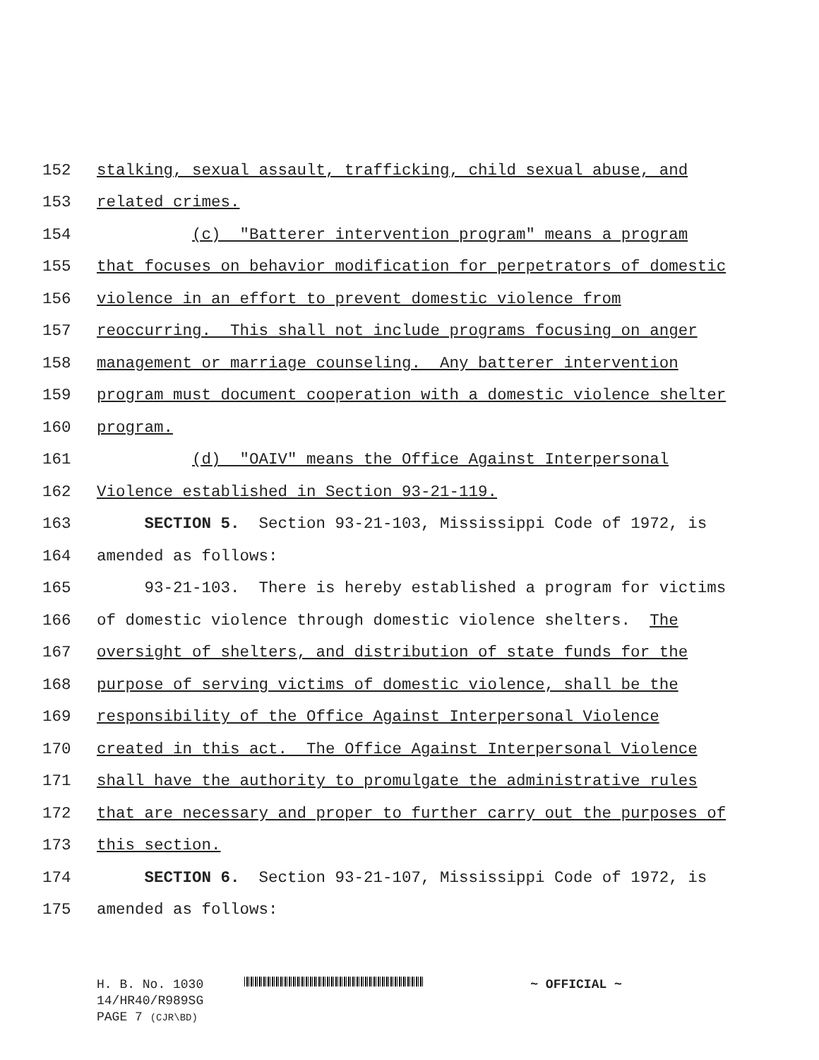152 stalking, sexual assault, trafficking, child sexual abuse, and
153 related crimes.
154 (c) "Batterer intervention program" means a program
155 that focuses on behavior modification for perpetrators of domestic
156 violence in an effort to prevent domestic violence from
157 reoccurring. This shall not include programs focusing on anger
158 management or marriage counseling. Any batterer intervention
159 program must document cooperation with a domestic violence shelter
160 program.
161 (d) "OAIV" means the Office Against Interpersonal
162 Violence established in Section 93-21-119.
163 SECTION 5. Section 93-21-103, Mississippi Code of 1972, is
164 amended as follows:
165 93-21-103. There is hereby established a program for victims
166 of domestic violence through domestic violence shelters. The
167 oversight of shelters, and distribution of state funds for the
168 purpose of serving victims of domestic violence, shall be the
169 responsibility of the Office Against Interpersonal Violence
170 created in this act. The Office Against Interpersonal Violence
171 shall have the authority to promulgate the administrative rules
172 that are necessary and proper to further carry out the purposes of
173 this section.
174 SECTION 6. Section 93-21-107, Mississippi Code of 1972, is
175 amended as follows:
H. B. No. 1030 ~ OFFICIAL ~
14/HR40/R989SG
PAGE 7 (CJR\BD)